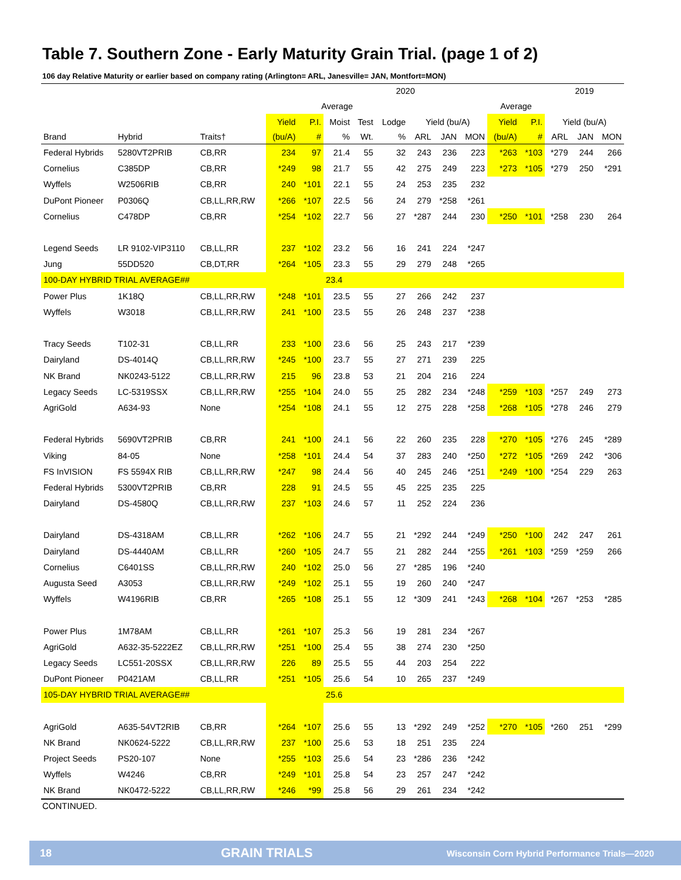Table 7. Southern Zone - Early Maturity Grain Trial. (page 1 of 2)
106 day Relative Maturity or earlier based on company rating (Arlington= ARL, Janesville= JAN, Montfort=MON)
| | | | 2020 | | | | | | | | | | 2019 | | |
| --- | --- | --- | --- | --- | --- | --- | --- | --- | --- | --- | --- | --- | --- | --- | --- |
| | | | Average | | | | | | | | Average | | | | |
| | | | Yield | P.I. | Moist | Test | Lodge | Yield (bu/A) | | | Yield | P.I. | Yield (bu/A) | | |
| Brand | Hybrid | Traits† | (bu/A) | # | % | Wt. | % | ARL | JAN | MON | (bu/A) | # | ARL | JAN | MON |
| Federal Hybrids | 5280VT2PRIB | CB,RR | 234 | 97 | 21.4 | 55 | 32 | 243 | 236 | 223 | *263 | *103 | *279 | 244 | 266 |
| Cornelius | C385DP | CB,RR | *249 | 98 | 21.7 | 55 | 42 | 275 | 249 | 223 | *273 | *105 | *279 | 250 | *291 |
| Wyffels | W2506RIB | CB,RR | 240 | *101 | 22.1 | 55 | 24 | 253 | 235 | 232 | | | | | |
| DuPont Pioneer | P0306Q | CB,LL,RR,RW | *266 | *107 | 22.5 | 56 | 24 | 279 | *258 | *261 | | | | | |
| Cornelius | C478DP | CB,RR | *254 | *102 | 22.7 | 56 | 27 | *287 | 244 | 230 | *250 | *101 | *258 | 230 | 264 |
| Legend Seeds | LR 9102-VIP3110 | CB,LL,RR | 237 | *102 | 23.2 | 56 | 16 | 241 | 224 | *247 | | | | | |
| Jung | 55DD520 | CB,DT,RR | *264 | *105 | 23.3 | 55 | 29 | 279 | 248 | *265 | | | | | |
| 100-DAY HYBRID TRIAL AVERAGE## | | | | | 23.4 | | | | | | | | | | |
| Power Plus | 1K18Q | CB,LL,RR,RW | *248 | *101 | 23.5 | 55 | 27 | 266 | 242 | 237 | | | | | |
| Wyffels | W3018 | CB,LL,RR,RW | 241 | *100 | 23.5 | 55 | 26 | 248 | 237 | *238 | | | | | |
| Tracy Seeds | T102-31 | CB,LL,RR | 233 | *100 | 23.6 | 56 | 25 | 243 | 217 | *239 | | | | | |
| Dairyland | DS-4014Q | CB,LL,RR,RW | *245 | *100 | 23.7 | 55 | 27 | 271 | 239 | 225 | | | | | |
| NK Brand | NK0243-5122 | CB,LL,RR,RW | 215 | 96 | 23.8 | 53 | 21 | 204 | 216 | 224 | | | | | |
| Legacy Seeds | LC-5319SSX | CB,LL,RR,RW | *255 | *104 | 24.0 | 55 | 25 | 282 | 234 | *248 | *259 | *103 | *257 | 249 | 273 |
| AgriGold | A634-93 | None | *254 | *108 | 24.1 | 55 | 12 | 275 | 228 | *258 | *268 | *105 | *278 | 246 | 279 |
| Federal Hybrids | 5690VT2PRIB | CB,RR | 241 | *100 | 24.1 | 56 | 22 | 260 | 235 | 228 | *270 | *105 | *276 | 245 | *289 |
| Viking | 84-05 | None | *258 | *101 | 24.4 | 54 | 37 | 283 | 240 | *250 | *272 | *105 | *269 | 242 | *306 |
| FS InVISION | FS 5594X RIB | CB,LL,RR,RW | *247 | 98 | 24.4 | 56 | 40 | 245 | 246 | *251 | *249 | *100 | *254 | 229 | 263 |
| Federal Hybrids | 5300VT2PRIB | CB,RR | 228 | 91 | 24.5 | 55 | 45 | 225 | 235 | 225 | | | | | |
| Dairyland | DS-4580Q | CB,LL,RR,RW | 237 | *103 | 24.6 | 57 | 11 | 252 | 224 | 236 | | | | | |
| Dairyland | DS-4318AM | CB,LL,RR | *262 | *106 | 24.7 | 55 | 21 | *292 | 244 | *249 | *250 | *100 | 242 | 247 | 261 |
| Dairyland | DS-4440AM | CB,LL,RR | *260 | *105 | 24.7 | 55 | 21 | 282 | 244 | *255 | *261 | *103 | *259 | *259 | 266 |
| Cornelius | C6401SS | CB,LL,RR,RW | 240 | *102 | 25.0 | 56 | 27 | *285 | 196 | *240 | | | | | |
| Augusta Seed | A3053 | CB,LL,RR,RW | *249 | *102 | 25.1 | 55 | 19 | 260 | 240 | *247 | | | | | |
| Wyffels | W4196RIB | CB,RR | *265 | *108 | 25.1 | 55 | 12 | *309 | 241 | *243 | *268 | *104 | *267 | *253 | *285 |
| Power Plus | 1M78AM | CB,LL,RR | *261 | *107 | 25.3 | 56 | 19 | 281 | 234 | *267 | | | | | |
| AgriGold | A632-35-5222EZ | CB,LL,RR,RW | *251 | *100 | 25.4 | 55 | 38 | 274 | 230 | *250 | | | | | |
| Legacy Seeds | LC551-20SSX | CB,LL,RR,RW | 226 | 89 | 25.5 | 55 | 44 | 203 | 254 | 222 | | | | | |
| DuPont Pioneer | P0421AM | CB,LL,RR | *251 | *105 | 25.6 | 54 | 10 | 265 | 237 | *249 | | | | | |
| 105-DAY HYBRID TRIAL AVERAGE## | | | | | 25.6 | | | | | | | | | | |
| AgriGold | A635-54VT2RIB | CB,RR | *264 | *107 | 25.6 | 55 | 13 | *292 | 249 | *252 | *270 | *105 | *260 | 251 | *299 |
| NK Brand | NK0624-5222 | CB,LL,RR,RW | 237 | *100 | 25.6 | 53 | 18 | 251 | 235 | 224 | | | | | |
| Project Seeds | PS20-107 | None | *255 | *103 | 25.6 | 54 | 23 | *286 | 236 | *242 | | | | | |
| Wyffels | W4246 | CB,RR | *249 | *101 | 25.8 | 54 | 23 | 257 | 247 | *242 | | | | | |
| NK Brand | NK0472-5222 | CB,LL,RR,RW | *246 | *99 | 25.8 | 56 | 29 | 261 | 234 | *242 | | | | | |
CONTINUED.
18 GRAIN TRIALS Wisconsin Corn Hybrid Performance Trials—2020